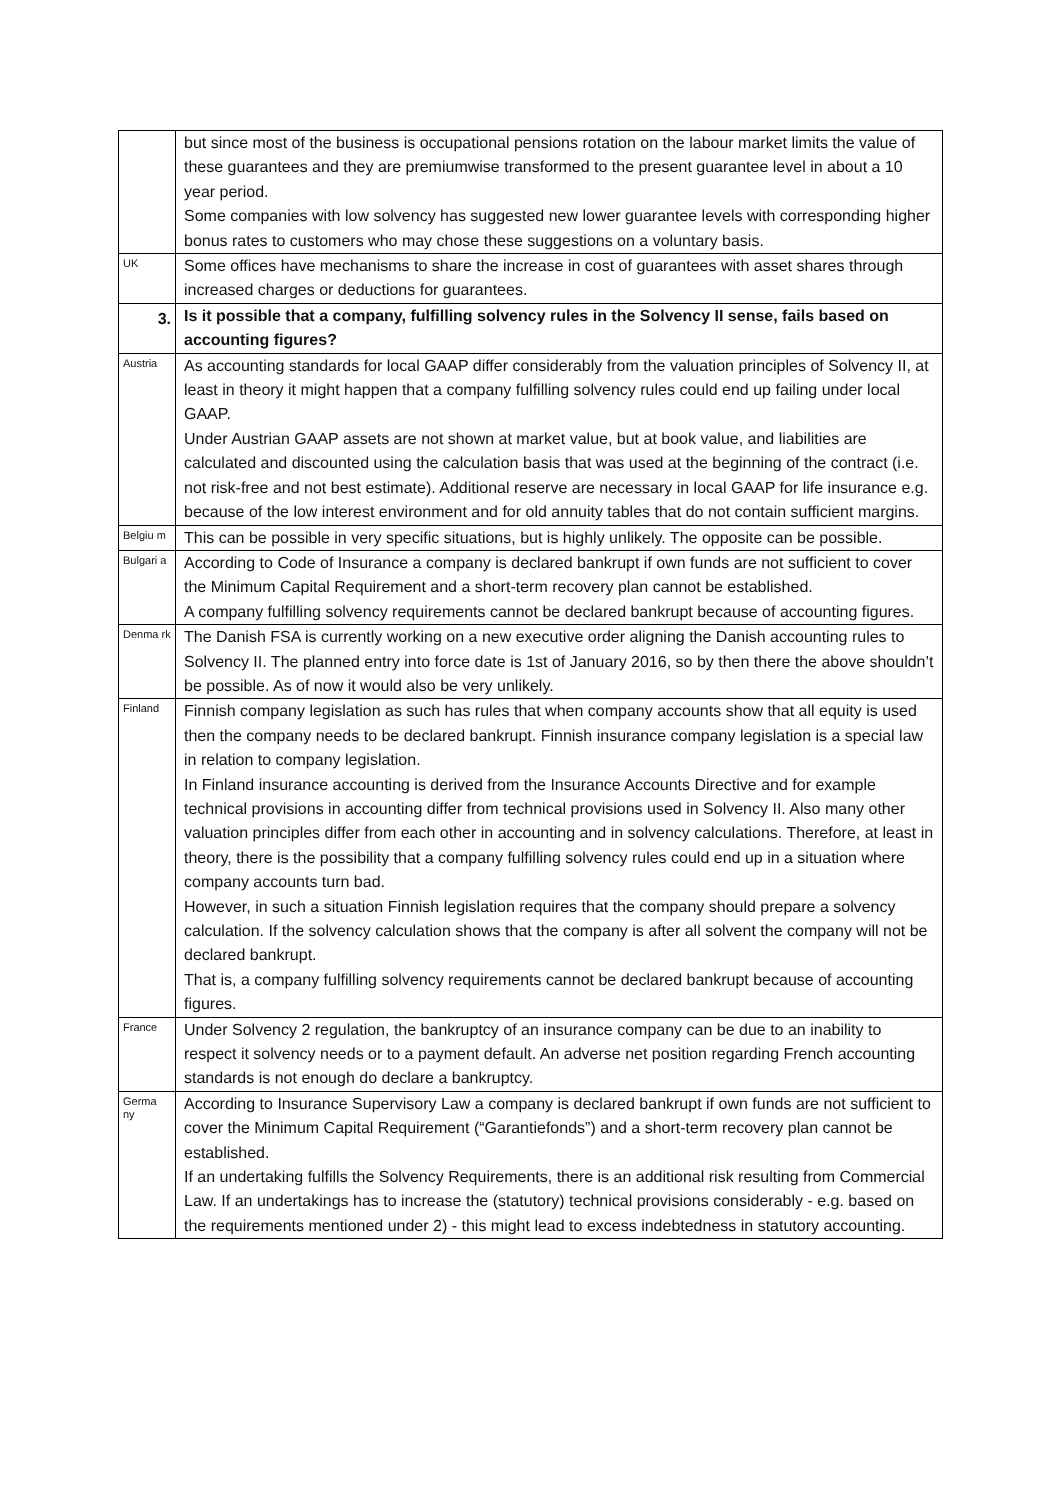| | but since most of the business is occupational pensions rotation on the labour market limits the value of these guarantees and they are premiumwise transformed to the present guarantee level in about a 10 year period. Some companies with low solvency has suggested new lower guarantee levels with corresponding higher bonus rates to customers who may chose these suggestions on a voluntary basis. |
| UK | Some offices have mechanisms to share the increase in cost of guarantees with asset shares through increased charges or deductions for guarantees. |
| 3. | Is it possible that a company, fulfilling solvency rules in the Solvency II sense, fails based on accounting figures? |
| Austria | As accounting standards for local GAAP differ considerably from the valuation principles of Solvency II, at least in theory it might happen that a company fulfilling solvency rules could end up failing under local GAAP. Under Austrian GAAP assets are not shown at market value, but at book value, and liabilities are calculated and discounted using the calculation basis that was used at the beginning of the contract (i.e. not risk-free and not best estimate). Additional reserve are necessary in local GAAP for life insurance e.g. because of the low interest environment and for old annuity tables that do not contain sufficient margins. |
| Belgiu m | This can be possible in very specific situations, but is highly unlikely. The opposite can be possible. |
| Bulgari a | According to Code of Insurance a company is declared bankrupt if own funds are not sufficient to cover the Minimum Capital Requirement and a short-term recovery plan cannot be established. A company fulfilling solvency requirements cannot be declared bankrupt because of accounting figures. |
| Denma rk | The Danish FSA is currently working on a new executive order aligning the Danish accounting rules to Solvency II. The planned entry into force date is 1st of January 2016, so by then there the above shouldn’t be possible. As of now it would also be very unlikely. |
| Finland | Finnish company legislation as such has rules that when company accounts show that all equity is used then the company needs to be declared bankrupt. Finnish insurance company legislation is a special law in relation to company legislation. In Finland insurance accounting is derived from the Insurance Accounts Directive and for example technical provisions in accounting differ from technical provisions used in Solvency II. Also many other valuation principles differ from each other in accounting and in solvency calculations. Therefore, at least in theory, there is the possibility that a company fulfilling solvency rules could end up in a situation where company accounts turn bad. However, in such a situation Finnish legislation requires that the company should prepare a solvency calculation. If the solvency calculation shows that the company is after all solvent the company will not be declared bankrupt. That is, a company fulfilling solvency requirements cannot be declared bankrupt because of accounting figures. |
| France | Under Solvency 2 regulation, the bankruptcy of an insurance company can be due to an inability to respect it solvency needs or to a payment default. An adverse net position regarding French accounting standards is not enough do declare a bankruptcy. |
| Germa ny | According to Insurance Supervisory Law a company is declared bankrupt if own funds are not sufficient to cover the Minimum Capital Requirement (“Garantiefonds”) and a short-term recovery plan cannot be established. If an undertaking fulfills the Solvency Requirements, there is an additional risk resulting from Commercial Law. If an undertakings has to increase the (statutory) technical provisions considerably - e.g. based on the requirements mentioned under 2) - this might lead to excess indebtedness in statutory accounting. |